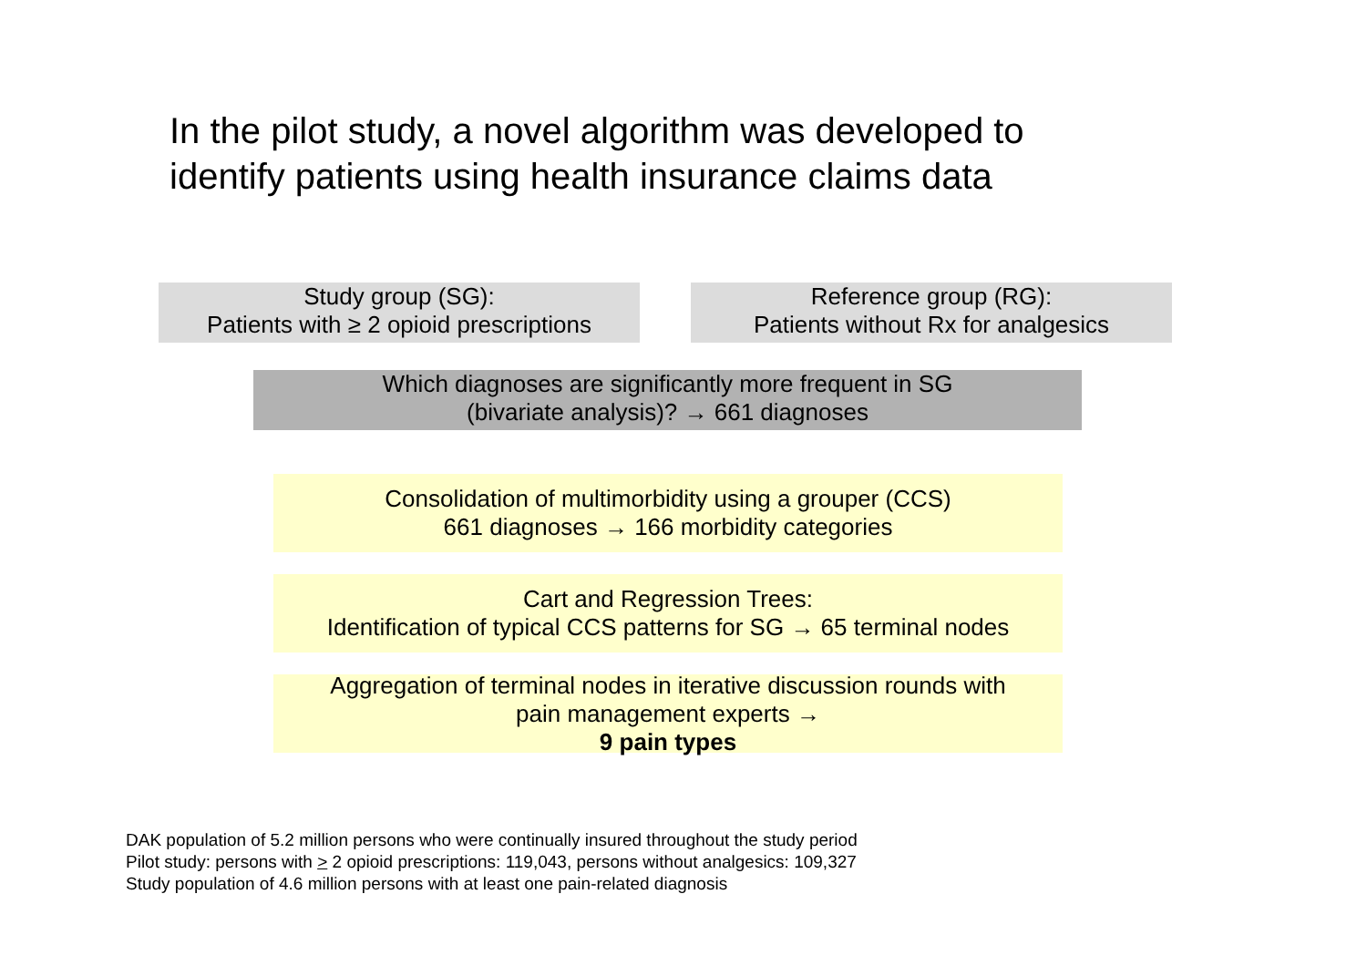In the pilot study, a novel algorithm was developed to
identify patients using health insurance claims data
Study group (SG):
Patients with ≥ 2 opioid prescriptions
Reference group (RG):
Patients without Rx for analgesics
Which diagnoses are significantly more frequent in SG
(bivariate analysis)? → 661 diagnoses
Consolidation of multimorbidity using a grouper (CCS)
661 diagnoses → 166 morbidity categories
Cart and Regression Trees:
Identification of typical CCS patterns for SG → 65 terminal nodes
Aggregation of terminal nodes in iterative discussion rounds with
pain management experts →
9 pain types
DAK population of 5.2 million persons who were continually insured throughout the study period
Pilot study: persons with > 2 opioid prescriptions: 119,043, persons without analgesics: 109,327
Study population of 4.6 million persons with at least one pain-related diagnosis